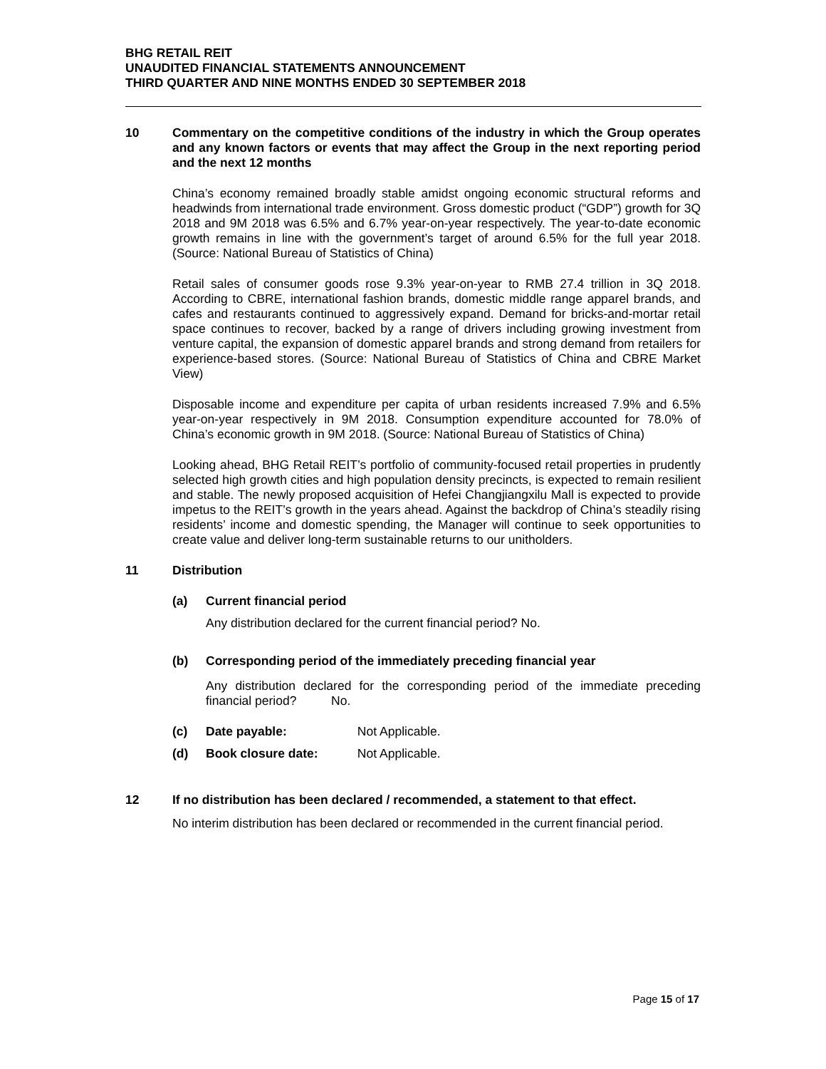BHG RETAIL REIT
UNAUDITED FINANCIAL STATEMENTS ANNOUNCEMENT
THIRD QUARTER AND NINE MONTHS ENDED 30 SEPTEMBER 2018
10 Commentary on the competitive conditions of the industry in which the Group operates and any known factors or events that may affect the Group in the next reporting period and the next 12 months
China’s economy remained broadly stable amidst ongoing economic structural reforms and headwinds from international trade environment. Gross domestic product (“GDP”) growth for 3Q 2018 and 9M 2018 was 6.5% and 6.7% year-on-year respectively. The year-to-date economic growth remains in line with the government’s target of around 6.5% for the full year 2018. (Source: National Bureau of Statistics of China)
Retail sales of consumer goods rose 9.3% year-on-year to RMB 27.4 trillion in 3Q 2018. According to CBRE, international fashion brands, domestic middle range apparel brands, and cafes and restaurants continued to aggressively expand. Demand for bricks-and-mortar retail space continues to recover, backed by a range of drivers including growing investment from venture capital, the expansion of domestic apparel brands and strong demand from retailers for experience-based stores. (Source: National Bureau of Statistics of China and CBRE Market View)
Disposable income and expenditure per capita of urban residents increased 7.9% and 6.5% year-on-year respectively in 9M 2018. Consumption expenditure accounted for 78.0% of China’s economic growth in 9M 2018. (Source: National Bureau of Statistics of China)
Looking ahead, BHG Retail REIT’s portfolio of community-focused retail properties in prudently selected high growth cities and high population density precincts, is expected to remain resilient and stable. The newly proposed acquisition of Hefei Changjiangxilu Mall is expected to provide impetus to the REIT’s growth in the years ahead. Against the backdrop of China’s steadily rising residents’ income and domestic spending, the Manager will continue to seek opportunities to create value and deliver long-term sustainable returns to our unitholders.
11 Distribution
(a) Current financial period
Any distribution declared for the current financial period? No.
(b) Corresponding period of the immediately preceding financial year
Any distribution declared for the corresponding period of the immediate preceding financial period? No.
(c) Date payable: Not Applicable.
(d) Book closure date: Not Applicable.
12 If no distribution has been declared / recommended, a statement to that effect.
No interim distribution has been declared or recommended in the current financial period.
Page 15 of 17